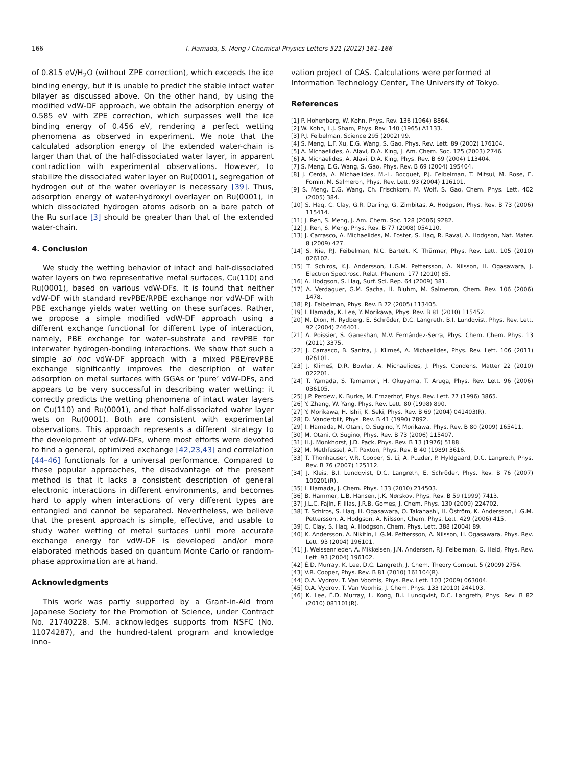166 I. Hamada, S. Meng / Chemical Physics Letters 521 (2012) 161–166
of 0.815 eV/H<sub>2</sub>O (without ZPE correction), which exceeds the ice binding energy, but it is unable to predict the stable intact water bilayer as discussed above. On the other hand, by using the modified vdW-DF approach, we obtain the adsorption energy of 0.585 eV with ZPE correction, which surpasses well the ice binding energy of 0.456 eV, rendering a perfect wetting phenomena as observed in experiment. We note that the calculated adsorption energy of the extended water-chain is larger than that of the half-dissociated water layer, in apparent contradiction with experimental observations. However, to stabilize the dissociated water layer on Ru(0001), segregation of hydrogen out of the water overlayer is necessary [39]. Thus, adsorption energy of water-hydroxyl overlayer on Ru(0001), in which dissociated hydrogen atoms adsorb on a bare patch of the Ru surface [3] should be greater than that of the extended water-chain.
4. Conclusion
We study the wetting behavior of intact and half-dissociated water layers on two representative metal surfaces, Cu(110) and Ru(0001), based on various vdW-DFs. It is found that neither vdW-DF with standard revPBE/RPBE exchange nor vdW-DF with PBE exchange yields water wetting on these surfaces. Rather, we propose a simple modified vdW-DF approach using a different exchange functional for different type of interaction, namely, PBE exchange for water–substrate and revPBE for interwater hydrogen-bonding interactions. We show that such a simple ad hoc vdW-DF approach with a mixed PBE/revPBE exchange significantly improves the description of water adsorption on metal surfaces with GGAs or ‘pure’ vdW-DFs, and appears to be very successful in describing water wetting: it correctly predicts the wetting phenomena of intact water layers on Cu(110) and Ru(0001), and that half-dissociated water layer wets on Ru(0001). Both are consistent with experimental observations. This approach represents a different strategy to the development of vdW-DFs, where most efforts were devoted to find a general, optimized exchange [42,23,43] and correlation [44–46] functionals for a universal performance. Compared to these popular approaches, the disadvantage of the present method is that it lacks a consistent description of general electronic interactions in different environments, and becomes hard to apply when interactions of very different types are entangled and cannot be separated. Nevertheless, we believe that the present approach is simple, effective, and usable to study water wetting of metal surfaces until more accurate exchange energy for vdW-DF is developed and/or more elaborated methods based on quantum Monte Carlo or random-phase approximation are at hand.
Acknowledgments
This work was partly supported by a Grant-in-Aid from Japanese Society for the Promotion of Science, under Contract No. 21740228. S.M. acknowledges supports from NSFC (No. 11074287), and the hundred-talent program and knowledge inno-
vation project of CAS. Calculations were performed at Information Technology Center, The University of Tokyo.
References
[1] P. Hohenberg, W. Kohn, Phys. Rev. 136 (1964) B864.
[2] W. Kohn, L.J. Sham, Phys. Rev. 140 (1965) A1133.
[3] P.J. Feibelman, Science 295 (2002) 99.
[4] S. Meng, L.F. Xu, E.G. Wang, S. Gao, Phys. Rev. Lett. 89 (2002) 176104.
[5] A. Michaelides, A. Alavi, D.A. King, J. Am. Chem. Soc. 125 (2003) 2746.
[6] A. Michaelides, A. Alavi, D.A. King, Phys. Rev. B 69 (2004) 113404.
[7] S. Meng, E.G. Wang, S. Gao, Phys. Rev. B 69 (2004) 195404.
[8] J. Cerdá, A. Michaelides, M.-L. Bocquet, P.J. Feibelman, T. Mitsui, M. Rose, E. Fomin, M. Salmeron, Phys. Rev. Lett. 93 (2004) 116101.
[9] S. Meng, E.G. Wang, Ch. Frischkorn, M. Wolf, S. Gao, Chem. Phys. Lett. 402 (2005) 384.
[10] S. Haq, C. Clay, G.R. Darling, G. Zimbitas, A. Hodgson, Phys. Rev. B 73 (2006) 115414.
[11] J. Ren, S. Meng, J. Am. Chem. Soc. 128 (2006) 9282.
[12] J. Ren, S. Meng, Phys. Rev. B 77 (2008) 054110.
[13] J. Carrasco, A. Michaelides, M. Foster, S. Haq, R. Raval, A. Hodgson, Nat. Mater. 8 (2009) 427.
[14] S. Nie, P.J. Feibelman, N.C. Bartelt, K. Thürmer, Phys. Rev. Lett. 105 (2010) 026102.
[15] T. Schiros, K.J. Andersson, L.G.M. Pettersson, A. Nilsson, H. Ogasawara, J. Electron Spectrosc. Relat. Phenom. 177 (2010) 85.
[16] A. Hodgson, S. Haq, Surf. Sci. Rep. 64 (2009) 381.
[17] A. Verdaguer, G.M. Sacha, H. Bluhm, M. Salmeron, Chem. Rev. 106 (2006) 1478.
[18] P.J. Feibelman, Phys. Rev. B 72 (2005) 113405.
[19] I. Hamada, K. Lee, Y. Morikawa, Phys. Rev. B 81 (2010) 115452.
[20] M. Dion, H. Rydberg, E. Schröder, D.C. Langreth, B.I. Lundqvist, Phys. Rev. Lett. 92 (2004) 246401.
[21] A. Poissier, S. Ganeshan, M.V. Fernández-Serra, Phys. Chem. Chem. Phys. 13 (2011) 3375.
[22] J. Carrasco, B. Santra, J. Klimeš, A. Michaelides, Phys. Rev. Lett. 106 (2011) 026101.
[23] J. Klimeš, D.R. Bowler, A. Michaelides, J. Phys. Condens. Matter 22 (2010) 022201.
[24] T. Yamada, S. Tamamori, H. Okuyama, T. Aruga, Phys. Rev. Lett. 96 (2006) 036105.
[25] J.P. Perdew, K. Burke, M. Ernzerhof, Phys. Rev. Lett. 77 (1996) 3865.
[26] Y. Zhang, W. Yang, Phys. Rev. Lett. 80 (1998) 890.
[27] Y. Morikawa, H. Ishii, K. Seki, Phys. Rev. B 69 (2004) 041403(R).
[28] D. Vanderbilt, Phys. Rev. B 41 (1990) 7892.
[29] I. Hamada, M. Otani, O. Sugino, Y. Morikawa, Phys. Rev. B 80 (2009) 165411.
[30] M. Otani, O. Sugino, Phys. Rev. B 73 (2006) 115407.
[31] H.J. Monkhorst, J.D. Pack, Phys. Rev. B 13 (1976) 5188.
[32] M. Methfessel, A.T. Paxton, Phys. Rev. B 40 (1989) 3616.
[33] T. Thonhauser, V.R. Cooper, S. Li, A. Puzder, P. Hyldgaard, D.C. Langreth, Phys. Rev. B 76 (2007) 125112.
[34] J. Kleis, B.I. Lundqvist, D.C. Langreth, E. Schröder, Phys. Rev. B 76 (2007) 100201(R).
[35] I. Hamada, J. Chem. Phys. 133 (2010) 214503.
[36] B. Hammer, L.B. Hansen, J.K. Nørskov, Phys. Rev. B 59 (1999) 7413.
[37] J.L.C. Fajín, F. Illas, J.R.B. Gomes, J. Chem. Phys. 130 (2009) 224702.
[38] T. Schiros, S. Haq, H. Ogasawara, O. Takahashi, H. Öström, K. Andersson, L.G.M. Pettersson, A. Hodgson, A. Nilsson, Chem. Phys. Lett. 429 (2006) 415.
[39] C. Clay, S. Haq, A. Hodgson, Chem. Phys. Lett. 388 (2004) 89.
[40] K. Andersson, A. Nikitin, L.G.M. Pettersson, A. Nilsson, H. Ogasawara, Phys. Rev. Lett. 93 (2004) 196101.
[41] J. Weissenrieder, A. Mikkelsen, J.N. Andersen, P.J. Feibelman, G. Held, Phys. Rev. Lett. 93 (2004) 196102.
[42] É.D. Murray, K. Lee, D.C. Langreth, J. Chem. Theory Comput. 5 (2009) 2754.
[43] V.R. Cooper, Phys. Rev. B 81 (2010) 161104(R).
[44] O.A. Vydrov, T. Van Voorhis, Phys. Rev. Lett. 103 (2009) 063004.
[45] O.A. Vydrov, T. Van Voorhis, J. Chem. Phys. 133 (2010) 244103.
[46] K. Lee, É.D. Murray, L. Kong, B.I. Lundqvist, D.C. Langreth, Phys. Rev. B 82 (2010) 081101(R).